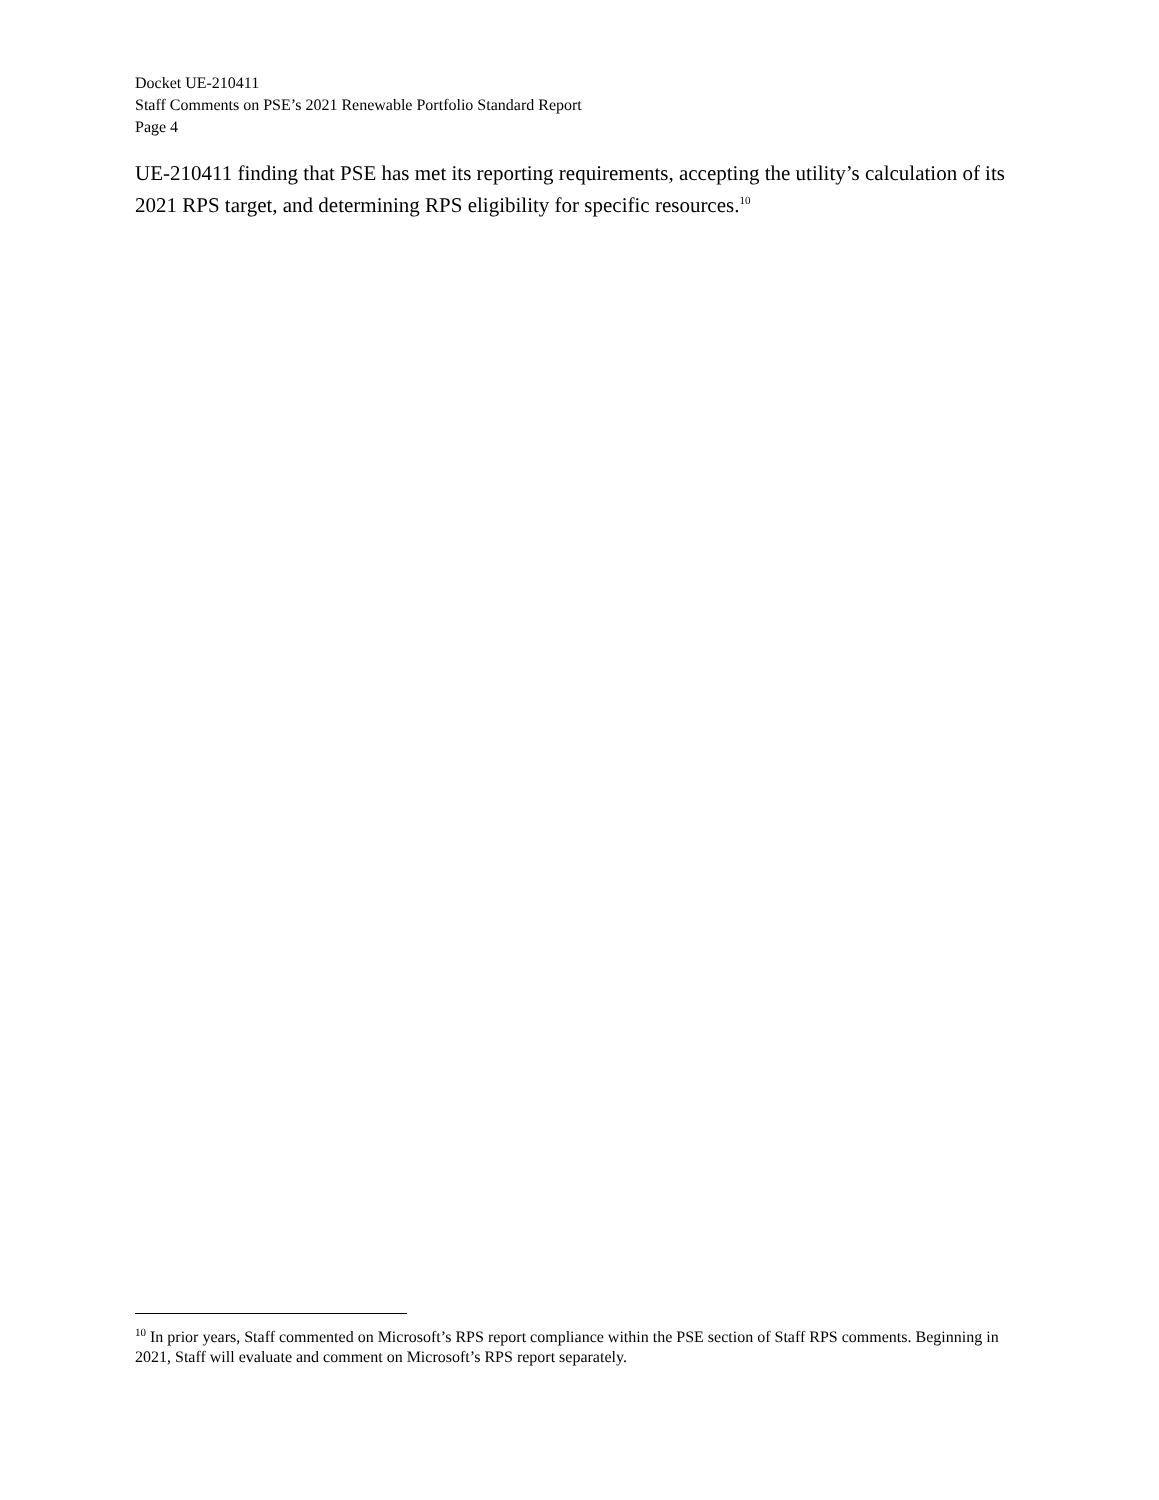Docket UE-210411
Staff Comments on PSE’s 2021 Renewable Portfolio Standard Report
Page 4
UE-210411 finding that PSE has met its reporting requirements, accepting the utility’s calculation of its 2021 RPS target, and determining RPS eligibility for specific resources.<sup>10</sup>
<sup>10</sup> In prior years, Staff commented on Microsoft’s RPS report compliance within the PSE section of Staff RPS comments. Beginning in 2021, Staff will evaluate and comment on Microsoft’s RPS report separately.